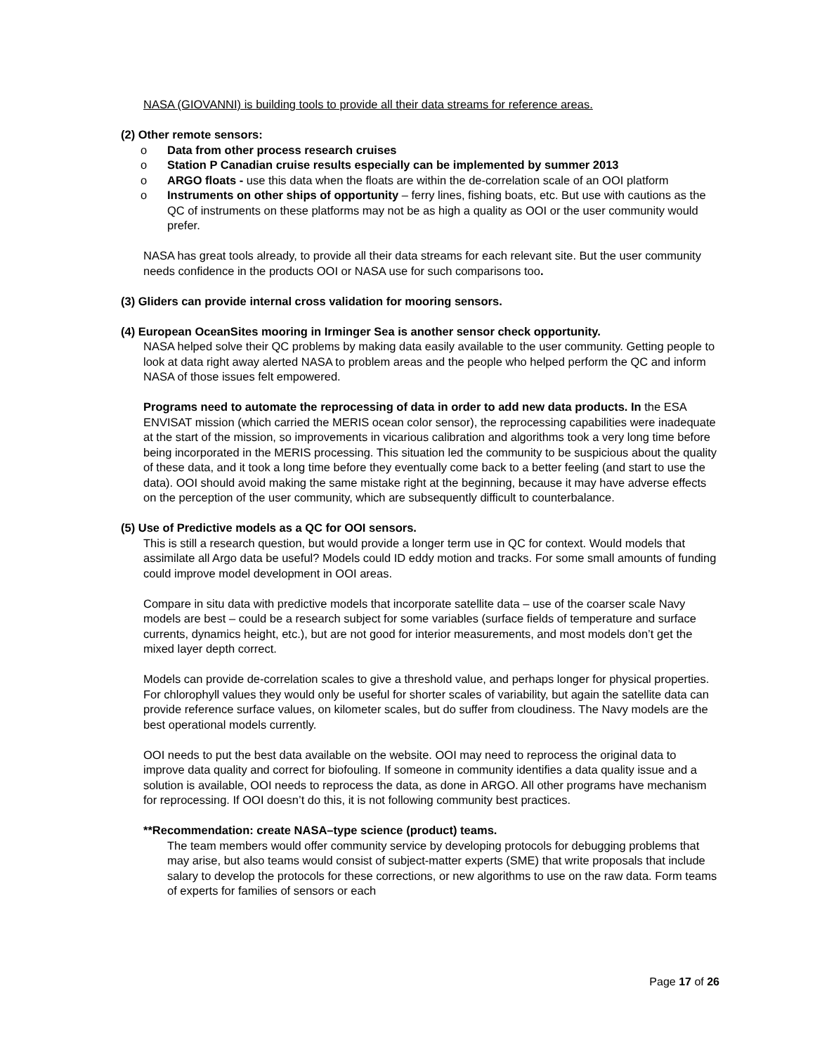NASA (GIOVANNI) is building tools to provide all their data streams for reference areas.
(2) Other remote sensors:
o Data from other process research cruises
o Station P Canadian cruise results especially can be implemented by summer 2013
o ARGO floats - use this data when the floats are within the de-correlation scale of an OOI platform
o Instruments on other ships of opportunity – ferry lines, fishing boats, etc. But use with cautions as the QC of instruments on these platforms may not be as high a quality as OOI or the user community would prefer.
NASA has great tools already, to provide all their data streams for each relevant site. But the user community needs confidence in the products OOI or NASA use for such comparisons too.
(3) Gliders can provide internal cross validation for mooring sensors.
(4) European OceanSites mooring in Irminger Sea is another sensor check opportunity.
NASA helped solve their QC problems by making data easily available to the user community. Getting people to look at data right away alerted NASA to problem areas and the people who helped perform the QC and inform NASA of those issues felt empowered.
Programs need to automate the reprocessing of data in order to add new data products. In the ESA ENVISAT mission (which carried the MERIS ocean color sensor), the reprocessing capabilities were inadequate at the start of the mission, so improvements in vicarious calibration and algorithms took a very long time before being incorporated in the MERIS processing. This situation led the community to be suspicious about the quality of these data, and it took a long time before they eventually come back to a better feeling (and start to use the data). OOI should avoid making the same mistake right at the beginning, because it may have adverse effects on the perception of the user community, which are subsequently difficult to counterbalance.
(5) Use of Predictive models as a QC for OOI sensors.
This is still a research question, but would provide a longer term use in QC for context. Would models that assimilate all Argo data be useful? Models could ID eddy motion and tracks. For some small amounts of funding could improve model development in OOI areas.
Compare in situ data with predictive models that incorporate satellite data – use of the coarser scale Navy models are best – could be a research subject for some variables (surface fields of temperature and surface currents, dynamics height, etc.), but are not good for interior measurements, and most models don’t get the mixed layer depth correct.
Models can provide de-correlation scales to give a threshold value, and perhaps longer for physical properties. For chlorophyll values they would only be useful for shorter scales of variability, but again the satellite data can provide reference surface values, on kilometer scales, but do suffer from cloudiness. The Navy models are the best operational models currently.
OOI needs to put the best data available on the website. OOI may need to reprocess the original data to improve data quality and correct for biofouling. If someone in community identifies a data quality issue and a solution is available, OOI needs to reprocess the data, as done in ARGO. All other programs have mechanism for reprocessing. If OOI doesn’t do this, it is not following community best practices.
**Recommendation: create NASA–type science (product) teams.
The team members would offer community service by developing protocols for debugging problems that may arise, but also teams would consist of subject-matter experts (SME) that write proposals that include salary to develop the protocols for these corrections, or new algorithms to use on the raw data. Form teams of experts for families of sensors or each
Page 17 of 26